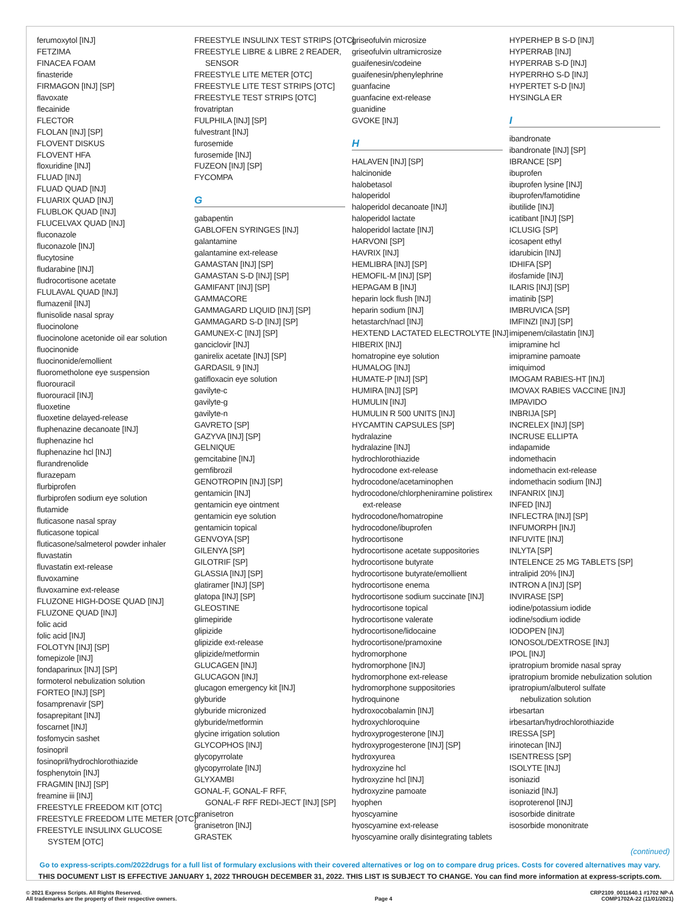ferumoxytol [INJ]
FETZIMA
FINACEA FOAM
finasteride
FIRMAGON [INJ] [SP]
flavoxate
flecainide
FLECTOR
FLOLAN [INJ] [SP]
FLOVENT DISKUS
FLOVENT HFA
floxuridine [INJ]
FLUAD [INJ]
FLUAD QUAD [INJ]
FLUARIX QUAD [INJ]
FLUBLOK QUAD [INJ]
FLUCELVAX QUAD [INJ]
fluconazole
fluconazole [INJ]
flucytosine
fludarabine [INJ]
fludrocortisone acetate
FLULAVAL QUAD [INJ]
flumazenil [INJ]
flunisolide nasal spray
fluocinolone
fluocinolone acetonide oil ear solution
fluocinonide
fluocinonide/emollient
fluorometholone eye suspension
fluorouracil
fluorouracil [INJ]
fluoxetine
fluoxetine delayed-release
fluphenazine decanoate [INJ]
fluphenazine hcl
fluphenazine hcl [INJ]
flurandrenolide
flurazepam
flurbiprofen
flurbiprofen sodium eye solution
flutamide
fluticasone nasal spray
fluticasone topical
fluticasone/salmeterol powder inhaler
fluvastatin
fluvastatin ext-release
fluvoxamine
fluvoxamine ext-release
FLUZONE HIGH-DOSE QUAD [INJ]
FLUZONE QUAD [INJ]
folic acid
folic acid [INJ]
FOLOTYN [INJ] [SP]
fomepizole [INJ]
fondaparinux [INJ] [SP]
formoterol nebulization solution
FORTEO [INJ] [SP]
fosamprenavir [SP]
fosaprepitant [INJ]
foscarnet [INJ]
fosfomycin sashet
fosinopril
fosinopril/hydrochlorothiazide
fosphenytoin [INJ]
FRAGMIN [INJ] [SP]
freamine iii [INJ]
FREESTYLE FREEDOM KIT [OTC]
FREESTYLE FREEDOM LITE METER [OTC]
FREESTYLE INSULINX GLUCOSE
SYSTEM [OTC]
FREESTYLE INSULINX TEST STRIPS [OTC]
FREESTYLE LIBRE & LIBRE 2 READER,
SENSOR
FREESTYLE LITE METER [OTC]
FREESTYLE LITE TEST STRIPS [OTC]
FREESTYLE TEST STRIPS [OTC]
frovatriptan
FULPHILA [INJ] [SP]
fulvestrant [INJ]
furosemide
furosemide [INJ]
FUZEON [INJ] [SP]
FYCOMPA
G
gabapentin
GABLOFEN SYRINGES [INJ]
galantamine
galantamine ext-release
GAMASTAN [INJ] [SP]
GAMASTAN S-D [INJ] [SP]
GAMIFANT [INJ] [SP]
GAMMACORE
GAMMAGARD LIQUID [INJ] [SP]
GAMMAGARD S-D [INJ] [SP]
GAMUNEX-C [INJ] [SP]
ganciclovir [INJ]
ganirelix acetate [INJ] [SP]
GARDASIL 9 [INJ]
gatifloxacin eye solution
gavilyte-c
gavilyte-g
gavilyte-n
GAVRETO [SP]
GAZYVA [INJ] [SP]
GELNIQUE
gemcitabine [INJ]
gemfibrozil
GENOTROPIN [INJ] [SP]
gentamicin [INJ]
gentamicin eye ointment
gentamicin eye solution
gentamicin topical
GENVOYA [SP]
GILENYA [SP]
GILOTRIF [SP]
GLASSIA [INJ] [SP]
glatiramer [INJ] [SP]
glatopa [INJ] [SP]
GLEOSTINE
glimepiride
glipizide
glipizide ext-release
glipizide/metformin
GLUCAGEN [INJ]
GLUCAGON [INJ]
glucagon emergency kit [INJ]
glyburide
glyburide micronized
glyburide/metformin
glycine irrigation solution
GLYCOPHOS [INJ]
glycopyrrolate
glycopyrrolate [INJ]
GLYXAMBI
GONAL-F, GONAL-F RFF,
GONAL-F RFF REDI-JECT [INJ] [SP]
granisetron
granisetron [INJ]
GRASTEK
griseofulvin microsize
griseofulvin ultramicrosize
guaifenesin/codeine
guaifenesin/phenylephrine
guanfacine
guanfacine ext-release
guanidine
GVOKE [INJ]
H
HALAVEN [INJ] [SP]
halcinonide
halobetasol
haloperidol
haloperidol decanoate [INJ]
haloperidol lactate
haloperidol lactate [INJ]
HARVONI [SP]
HAVRIX [INJ]
HEMLIBRA [INJ] [SP]
HEMOFIL-M [INJ] [SP]
HEPAGAM B [INJ]
heparin lock flush [INJ]
heparin sodium [INJ]
hetastarch/nacl [INJ]
HEXTEND LACTATED ELECTROLYTE [INJ]
HIBERIX [INJ]
homatropine eye solution
HUMALOG [INJ]
HUMATE-P [INJ] [SP]
HUMIRA [INJ] [SP]
HUMULIN [INJ]
HUMULIN R 500 UNITS [INJ]
HYCAMTIN CAPSULES [SP]
hydralazine
hydralazine [INJ]
hydrochlorothiazide
hydrocodone ext-release
hydrocodone/acetaminophen
hydrocodone/chlorpheniramine polistirex
ext-release
hydrocodone/homatropine
hydrocodone/ibuprofen
hydrocortisone
hydrocortisone acetate suppositories
hydrocortisone butyrate
hydrocortisone butyrate/emollient
hydrocortisone enema
hydrocortisone sodium succinate [INJ]
hydrocortisone topical
hydrocortisone valerate
hydrocortisone/lidocaine
hydrocortisone/pramoxine
hydromorphone
hydromorphone [INJ]
hydromorphone ext-release
hydromorphone suppositories
hydroquinone
hydroxocobalamin [INJ]
hydroxychloroquine
hydroxyprogesterone [INJ]
hydroxyprogesterone [INJ] [SP]
hydroxyurea
hydroxyzine hcl
hydroxyzine hcl [INJ]
hydroxyzine pamoate
hyophen
hyoscyamine
hyoscyamine ext-release
hyoscyamine orally disintegrating tablets
HYPERHEP B S-D [INJ]
HYPERRAB [INJ]
HYPERRAB S-D [INJ]
HYPERRHO S-D [INJ]
HYPERTET S-D [INJ]
HYSINGLA ER
I
ibandronate
ibandronate [INJ] [SP]
IBRANCE [SP]
ibuprofen
ibuprofen lysine [INJ]
ibuprofen/famotidine
ibutilide [INJ]
icatibant [INJ] [SP]
ICLUSIG [SP]
icosapent ethyl
idarubicin [INJ]
IDHIFA [SP]
ifosfamide [INJ]
ILARIS [INJ] [SP]
imatinib [SP]
IMBRUVICA [SP]
IMFINZI [INJ] [SP]
imipenem/cilastatin [INJ]
imipramine hcl
imipramine pamoate
imiquimod
IMOGAM RABIES-HT [INJ]
IMOVAX RABIES VACCINE [INJ]
IMPAVIDO
INBRIJA [SP]
INCRELEX [INJ] [SP]
INCRUSE ELLIPTA
indapamide
indomethacin
indomethacin ext-release
indomethacin sodium [INJ]
INFANRIX [INJ]
INFED [INJ]
INFLECTRA [INJ] [SP]
INFUMORPH [INJ]
INFUVITE [INJ]
INLYTA [SP]
INTELENCE 25 MG TABLETS [SP]
intralipid 20% [INJ]
INTRON A [INJ] [SP]
INVIRASE [SP]
iodine/potassium iodide
iodine/sodium iodide
IODOPEN [INJ]
IONOSOL/DEXTROSE [INJ]
IPOL [INJ]
ipratropium bromide nasal spray
ipratropium bromide nebulization solution
ipratropium/albuterol sulfate
nebulization solution
irbesartan
irbesartan/hydrochlorothiazide
IRESSA [SP]
irinotecan [INJ]
ISENTRESS [SP]
ISOLYTE [INJ]
isoniazid
isoniazid [INJ]
isoproterenol [INJ]
isosorbide dinitrate
isosorbide mononitrate
(continued)
Go to express-scripts.com/2022drugs for a full list of formulary exclusions with their covered alternatives or log on to compare drug prices. Costs for covered alternatives may vary.
THIS DOCUMENT LIST IS EFFECTIVE JANUARY 1, 2022 THROUGH DECEMBER 31, 2022. THIS LIST IS SUBJECT TO CHANGE. You can find more information at express-scripts.com.
© 2021 Express Scripts. All Rights Reserved.
All trademarks are the property of their respective owners.
Page 4 CRP2109_0011640.1 #1702 NP-A
COMP1702A-22 (11/01/2021)